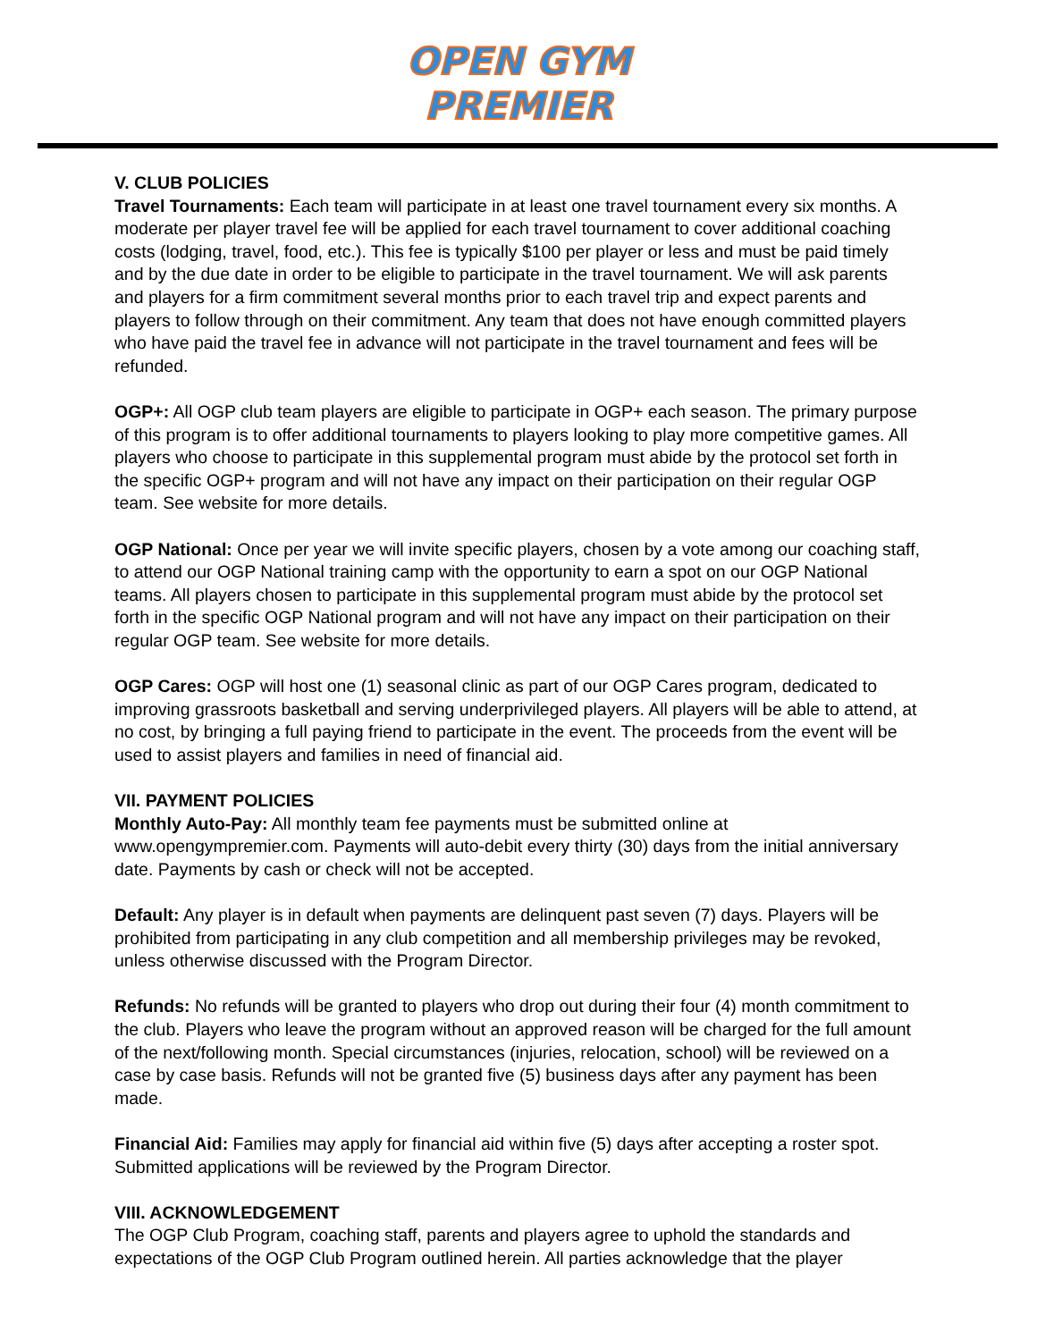OPEN GYM
PREMIER
V. CLUB POLICIES
Travel Tournaments: Each team will participate in at least one travel tournament every six months. A moderate per player travel fee will be applied for each travel tournament to cover additional coaching costs (lodging, travel, food, etc.). This fee is typically $100 per player or less and must be paid timely and by the due date in order to be eligible to participate in the travel tournament. We will ask parents and players for a firm commitment several months prior to each travel trip and expect parents and players to follow through on their commitment. Any team that does not have enough committed players who have paid the travel fee in advance will not participate in the travel tournament and fees will be refunded.
OGP+: All OGP club team players are eligible to participate in OGP+ each season. The primary purpose of this program is to offer additional tournaments to players looking to play more competitive games. All players who choose to participate in this supplemental program must abide by the protocol set forth in the specific OGP+ program and will not have any impact on their participation on their regular OGP team. See website for more details.
OGP National: Once per year we will invite specific players, chosen by a vote among our coaching staff, to attend our OGP National training camp with the opportunity to earn a spot on our OGP National teams. All players chosen to participate in this supplemental program must abide by the protocol set forth in the specific OGP National program and will not have any impact on their participation on their regular OGP team. See website for more details.
OGP Cares: OGP will host one (1) seasonal clinic as part of our OGP Cares program, dedicated to improving grassroots basketball and serving underprivileged players. All players will be able to attend, at no cost, by bringing a full paying friend to participate in the event. The proceeds from the event will be used to assist players and families in need of financial aid.
VII. PAYMENT POLICIES
Monthly Auto-Pay: All monthly team fee payments must be submitted online at www.opengympremier.com. Payments will auto-debit every thirty (30) days from the initial anniversary date. Payments by cash or check will not be accepted.
Default: Any player is in default when payments are delinquent past seven (7) days. Players will be prohibited from participating in any club competition and all membership privileges may be revoked, unless otherwise discussed with the Program Director.
Refunds: No refunds will be granted to players who drop out during their four (4) month commitment to the club. Players who leave the program without an approved reason will be charged for the full amount of the next/following month. Special circumstances (injuries, relocation, school) will be reviewed on a case by case basis. Refunds will not be granted five (5) business days after any payment has been made.
Financial Aid: Families may apply for financial aid within five (5) days after accepting a roster spot. Submitted applications will be reviewed by the Program Director.
VIII. ACKNOWLEDGEMENT
The OGP Club Program, coaching staff, parents and players agree to uphold the standards and expectations of the OGP Club Program outlined herein. All parties acknowledge that the player